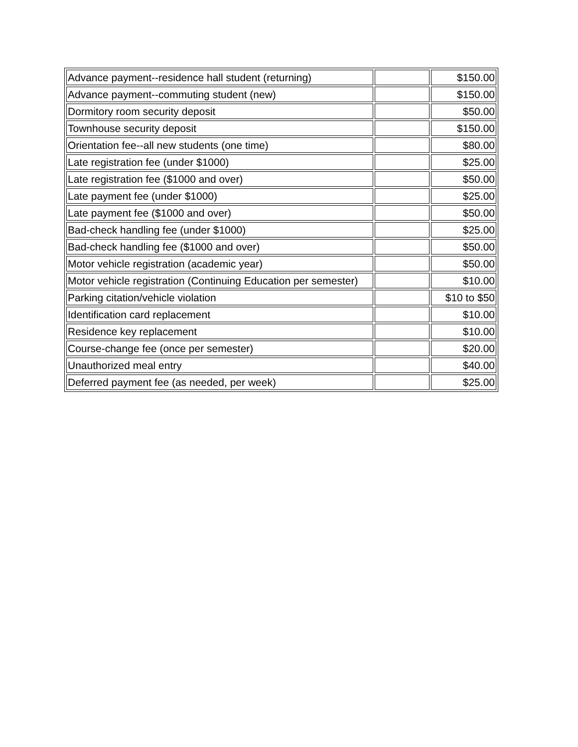| Advance payment--residence hall student (returning) | | $150.00 |
| Advance payment--commuting student (new) | | $150.00 |
| Dormitory room security deposit | | $50.00 |
| Townhouse security deposit | | $150.00 |
| Orientation fee--all new students (one time) | | $80.00 |
| Late registration fee (under $1000) | | $25.00 |
| Late registration fee ($1000 and over) | | $50.00 |
| Late payment fee (under $1000) | | $25.00 |
| Late payment fee ($1000 and over) | | $50.00 |
| Bad-check handling fee (under $1000) | | $25.00 |
| Bad-check handling fee ($1000 and over) | | $50.00 |
| Motor vehicle registration (academic year) | | $50.00 |
| Motor vehicle registration (Continuing Education per semester) | | $10.00 |
| Parking citation/vehicle violation | | $10 to $50 |
| Identification card replacement | | $10.00 |
| Residence key replacement | | $10.00 |
| Course-change fee (once per semester) | | $20.00 |
| Unauthorized meal entry | | $40.00 |
| Deferred payment fee (as needed, per week) | | $25.00 |